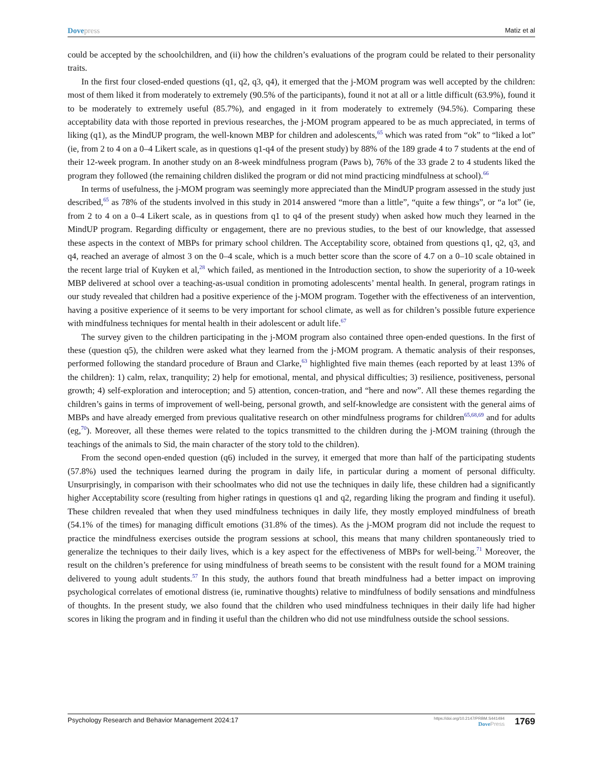Dove press Matiz et al
could be accepted by the schoolchildren, and (ii) how the children’s evaluations of the program could be related to their personality traits.
In the first four closed-ended questions (q1, q2, q3, q4), it emerged that the j-MOM program was well accepted by the children: most of them liked it from moderately to extremely (90.5% of the participants), found it not at all or a little difficult (63.9%), found it to be moderately to extremely useful (85.7%), and engaged in it from moderately to extremely (94.5%). Comparing these acceptability data with those reported in previous researches, the j-MOM program appeared to be as much appreciated, in terms of liking (q1), as the MindUP program, the well-known MBP for children and adolescents,<sup>65</sup> which was rated from “ok” to “liked a lot” (ie, from 2 to 4 on a 0–4 Likert scale, as in questions q1-q4 of the present study) by 88% of the 189 grade 4 to 7 students at the end of their 12-week program. In another study on an 8-week mindfulness program (Paws b), 76% of the 33 grade 2 to 4 students liked the program they followed (the remaining children disliked the program or did not mind practicing mindfulness at school).<sup>66</sup>
In terms of usefulness, the j-MOM program was seemingly more appreciated than the MindUP program assessed in the study just described,<sup>65</sup> as 78% of the students involved in this study in 2014 answered “more than a little”, “quite a few things”, or “a lot” (ie, from 2 to 4 on a 0–4 Likert scale, as in questions from q1 to q4 of the present study) when asked how much they learned in the MindUP program. Regarding difficulty or engagement, there are no previous studies, to the best of our knowledge, that assessed these aspects in the context of MBPs for primary school children. The Acceptability score, obtained from questions q1, q2, q3, and q4, reached an average of almost 3 on the 0–4 scale, which is a much better score than the score of 4.7 on a 0–10 scale obtained in the recent large trial of Kuyken et al,<sup>28</sup> which failed, as mentioned in the Introduction section, to show the superiority of a 10-week MBP delivered at school over a teaching-as-usual condition in promoting adolescents’ mental health. In general, program ratings in our study revealed that children had a positive experience of the j-MOM program. Together with the effectiveness of an intervention, having a positive experience of it seems to be very important for school climate, as well as for children’s possible future experience with mindfulness techniques for mental health in their adolescent or adult life.<sup>67</sup>
The survey given to the children participating in the j-MOM program also contained three open-ended questions. In the first of these (question q5), the children were asked what they learned from the j-MOM program. A thematic analysis of their responses, performed following the standard procedure of Braun and Clarke,<sup>63</sup> highlighted five main themes (each reported by at least 13% of the children): 1) calm, relax, tranquility; 2) help for emotional, mental, and physical difficulties; 3) resilience, positiveness, personal growth; 4) self-exploration and interoception; and 5) attention, concen-tration, and “here and now”. All these themes regarding the children’s gains in terms of improvement of well-being, personal growth, and self-knowledge are consistent with the general aims of MBPs and have already emerged from previous qualitative research on other mindfulness programs for children<sup>65,68,69</sup> and for adults (eg,<sup>70</sup>). Moreover, all these themes were related to the topics transmitted to the children during the j-MOM training (through the teachings of the animals to Sid, the main character of the story told to the children).
From the second open-ended question (q6) included in the survey, it emerged that more than half of the participating students (57.8%) used the techniques learned during the program in daily life, in particular during a moment of personal difficulty. Unsurprisingly, in comparison with their schoolmates who did not use the techniques in daily life, these children had a significantly higher Acceptability score (resulting from higher ratings in questions q1 and q2, regarding liking the program and finding it useful). These children revealed that when they used mindfulness techniques in daily life, they mostly employed mindfulness of breath (54.1% of the times) for managing difficult emotions (31.8% of the times). As the j-MOM program did not include the request to practice the mindfulness exercises outside the program sessions at school, this means that many children spontaneously tried to generalize the techniques to their daily lives, which is a key aspect for the effectiveness of MBPs for well-being.<sup>71</sup> Moreover, the result on the children’s preference for using mindfulness of breath seems to be consistent with the result found for a MOM training delivered to young adult students.<sup>57</sup> In this study, the authors found that breath mindfulness had a better impact on improving psychological correlates of emotional distress (ie, ruminative thoughts) relative to mindfulness of bodily sensations and mindfulness of thoughts. In the present study, we also found that the children who used mindfulness techniques in their daily life had higher scores in liking the program and in finding it useful than the children who did not use mindfulness outside the school sessions.
Psychology Research and Behavior Management 2024:17 https://doi.org/10.2147/PRBM.S441494
Dove Press 1769